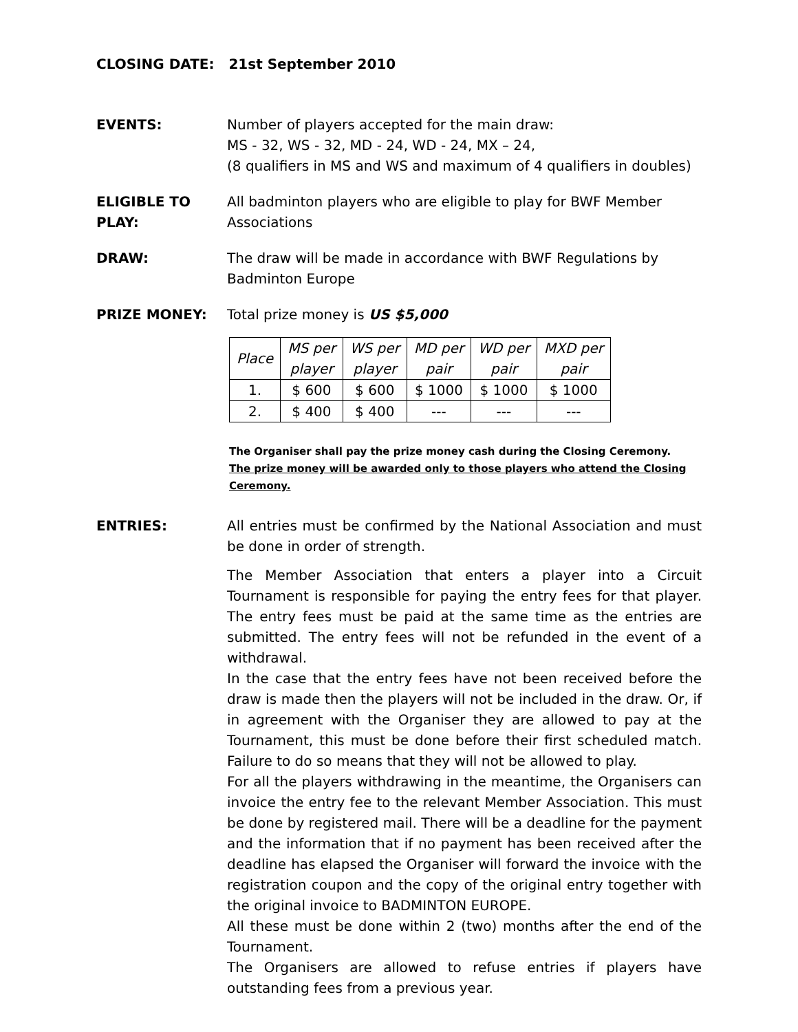CLOSING DATE: 21st September 2010
EVENTS: Number of players accepted for the main draw:
MS - 32, WS - 32, MD - 24, WD - 24, MX – 24,
(8 qualifiers in MS and WS and maximum of 4 qualifiers in doubles)
ELIGIBLE TO PLAY:
All badminton players who are eligible to play for BWF Member Associations
DRAW: The draw will be made in accordance with BWF Regulations by
Badminton Europe
PRIZE MONEY: Total prize money is US $5,000
| Place | MS per player | WS per player | MD per pair | WD per pair | MXD per pair |
| 1. | $ 600 | $ 600 | $ 1000 | $ 1000 | $ 1000 |
| 2. | $ 400 | $ 400 | --- | --- | --- |
The Organiser shall pay the prize money cash during the Closing Ceremony.
The prize money will be awarded only to those players who attend the Closing Ceremony.
ENTRIES: All entries must be confirmed by the National Association and must be done in order of strength.
The Member Association that enters a player into a Circuit Tournament is responsible for paying the entry fees for that player. The entry fees must be paid at the same time as the entries are submitted. The entry fees will not be refunded in the event of a withdrawal.
In the case that the entry fees have not been received before the draw is made then the players will not be included in the draw. Or, if in agreement with the Organiser they are allowed to pay at the Tournament, this must be done before their first scheduled match. Failure to do so means that they will not be allowed to play.
For all the players withdrawing in the meantime, the Organisers can invoice the entry fee to the relevant Member Association. This must be done by registered mail. There will be a deadline for the payment and the information that if no payment has been received after the deadline has elapsed the Organiser will forward the invoice with the registration coupon and the copy of the original entry together with the original invoice to BADMINTON EUROPE.
All these must be done within 2 (two) months after the end of the Tournament.
The Organisers are allowed to refuse entries if players have outstanding fees from a previous year.